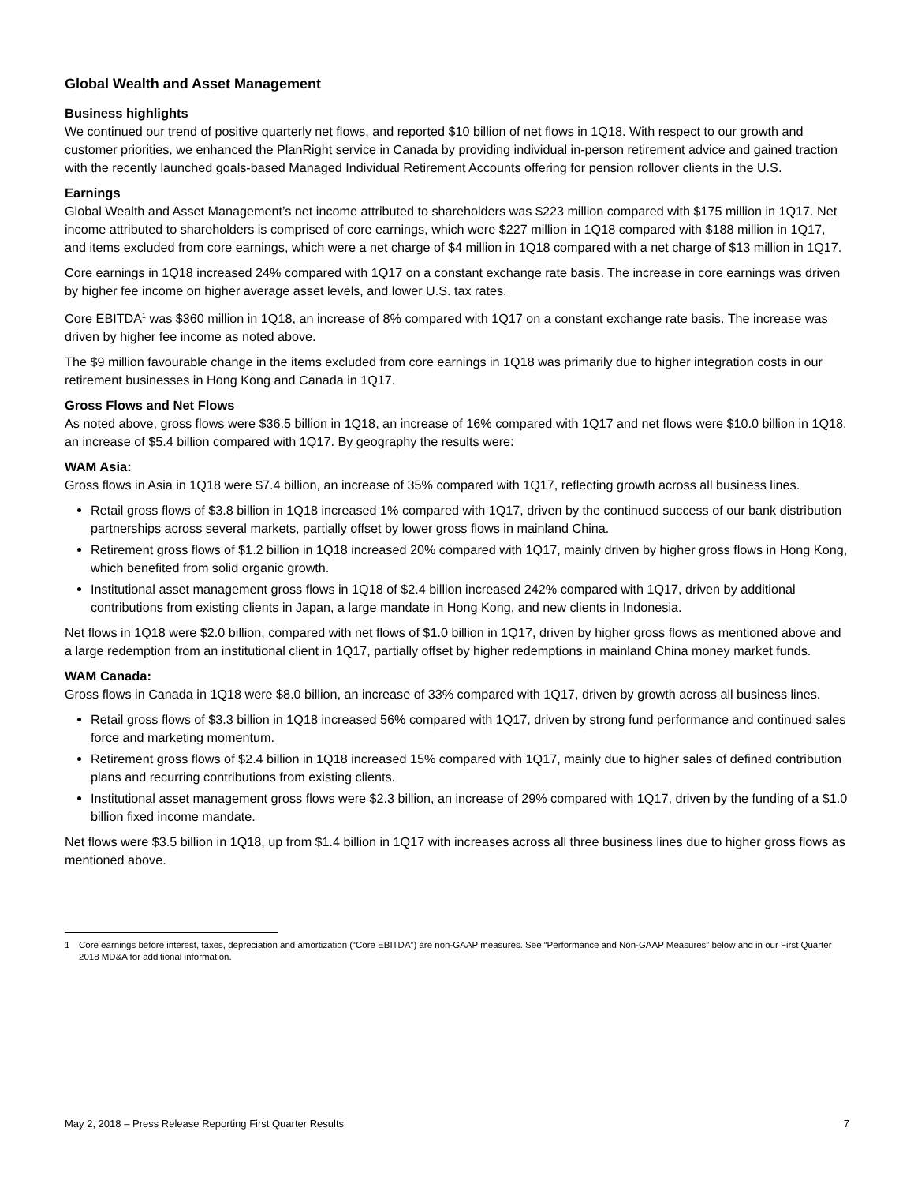Global Wealth and Asset Management
Business highlights
We continued our trend of positive quarterly net flows, and reported $10 billion of net flows in 1Q18. With respect to our growth and customer priorities, we enhanced the PlanRight service in Canada by providing individual in-person retirement advice and gained traction with the recently launched goals-based Managed Individual Retirement Accounts offering for pension rollover clients in the U.S.
Earnings
Global Wealth and Asset Management’s net income attributed to shareholders was $223 million compared with $175 million in 1Q17. Net income attributed to shareholders is comprised of core earnings, which were $227 million in 1Q18 compared with $188 million in 1Q17, and items excluded from core earnings, which were a net charge of $4 million in 1Q18 compared with a net charge of $13 million in 1Q17.
Core earnings in 1Q18 increased 24% compared with 1Q17 on a constant exchange rate basis. The increase in core earnings was driven by higher fee income on higher average asset levels, and lower U.S. tax rates.
Core EBITDA<sup>1</sup> was $360 million in 1Q18, an increase of 8% compared with 1Q17 on a constant exchange rate basis. The increase was driven by higher fee income as noted above.
The $9 million favourable change in the items excluded from core earnings in 1Q18 was primarily due to higher integration costs in our retirement businesses in Hong Kong and Canada in 1Q17.
Gross Flows and Net Flows
As noted above, gross flows were $36.5 billion in 1Q18, an increase of 16% compared with 1Q17 and net flows were $10.0 billion in 1Q18, an increase of $5.4 billion compared with 1Q17. By geography the results were:
WAM Asia:
Gross flows in Asia in 1Q18 were $7.4 billion, an increase of 35% compared with 1Q17, reflecting growth across all business lines.
Retail gross flows of $3.8 billion in 1Q18 increased 1% compared with 1Q17, driven by the continued success of our bank distribution partnerships across several markets, partially offset by lower gross flows in mainland China.
Retirement gross flows of $1.2 billion in 1Q18 increased 20% compared with 1Q17, mainly driven by higher gross flows in Hong Kong, which benefited from solid organic growth.
Institutional asset management gross flows in 1Q18 of $2.4 billion increased 242% compared with 1Q17, driven by additional contributions from existing clients in Japan, a large mandate in Hong Kong, and new clients in Indonesia.
Net flows in 1Q18 were $2.0 billion, compared with net flows of $1.0 billion in 1Q17, driven by higher gross flows as mentioned above and a large redemption from an institutional client in 1Q17, partially offset by higher redemptions in mainland China money market funds.
WAM Canada:
Gross flows in Canada in 1Q18 were $8.0 billion, an increase of 33% compared with 1Q17, driven by growth across all business lines.
Retail gross flows of $3.3 billion in 1Q18 increased 56% compared with 1Q17, driven by strong fund performance and continued sales force and marketing momentum.
Retirement gross flows of $2.4 billion in 1Q18 increased 15% compared with 1Q17, mainly due to higher sales of defined contribution plans and recurring contributions from existing clients.
Institutional asset management gross flows were $2.3 billion, an increase of 29% compared with 1Q17, driven by the funding of a $1.0 billion fixed income mandate.
Net flows were $3.5 billion in 1Q18, up from $1.4 billion in 1Q17 with increases across all three business lines due to higher gross flows as mentioned above.
1 Core earnings before interest, taxes, depreciation and amortization (“Core EBITDA”) are non-GAAP measures. See “Performance and Non-GAAP Measures” below and in our First Quarter 2018 MD&A for additional information.
May 2, 2018 – Press Release Reporting First Quarter Results 7